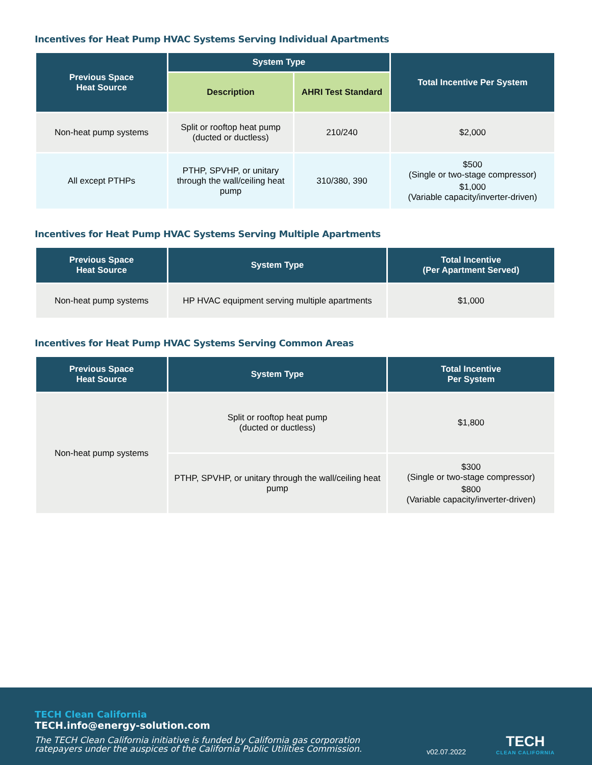Incentives for Heat Pump HVAC Systems Serving Individual Apartments
| Previous Space Heat Source | System Type | | Total Incentive Per System |
| --- | --- | --- | --- |
| | Description | AHRI Test Standard | |
| Non-heat pump systems | Split or rooftop heat pump (ducted or ductless) | 210/240 | $2,000 |
| All except PTHPs | PTHP, SPVHP, or unitary through the wall/ceiling heat pump | 310/380, 390 | $500 (Single or two-stage compressor) $1,000 (Variable capacity/inverter-driven) |
Incentives for Heat Pump HVAC Systems Serving Multiple Apartments
| Previous Space Heat Source | System Type | Total Incentive (Per Apartment Served) |
| --- | --- | --- |
| Non-heat pump systems | HP HVAC equipment serving multiple apartments | $1,000 |
Incentives for Heat Pump HVAC Systems Serving Common Areas
| Previous Space Heat Source | System Type | Total Incentive Per System |
| --- | --- | --- |
| Non-heat pump systems | Split or rooftop heat pump (ducted or ductless) | $1,800 |
| | PTHP, SPVHP, or unitary through the wall/ceiling heat pump | $300 (Single or two-stage compressor) $800 (Variable capacity/inverter-driven) |
TECH Clean California
TECH.info@energy-solution.com
The TECH Clean California initiative is funded by California gas corporation
ratepayers under the auspices of the California Public Utilities Commission.
v02.07.2022
TECH
CLEAN CALIFORNIA